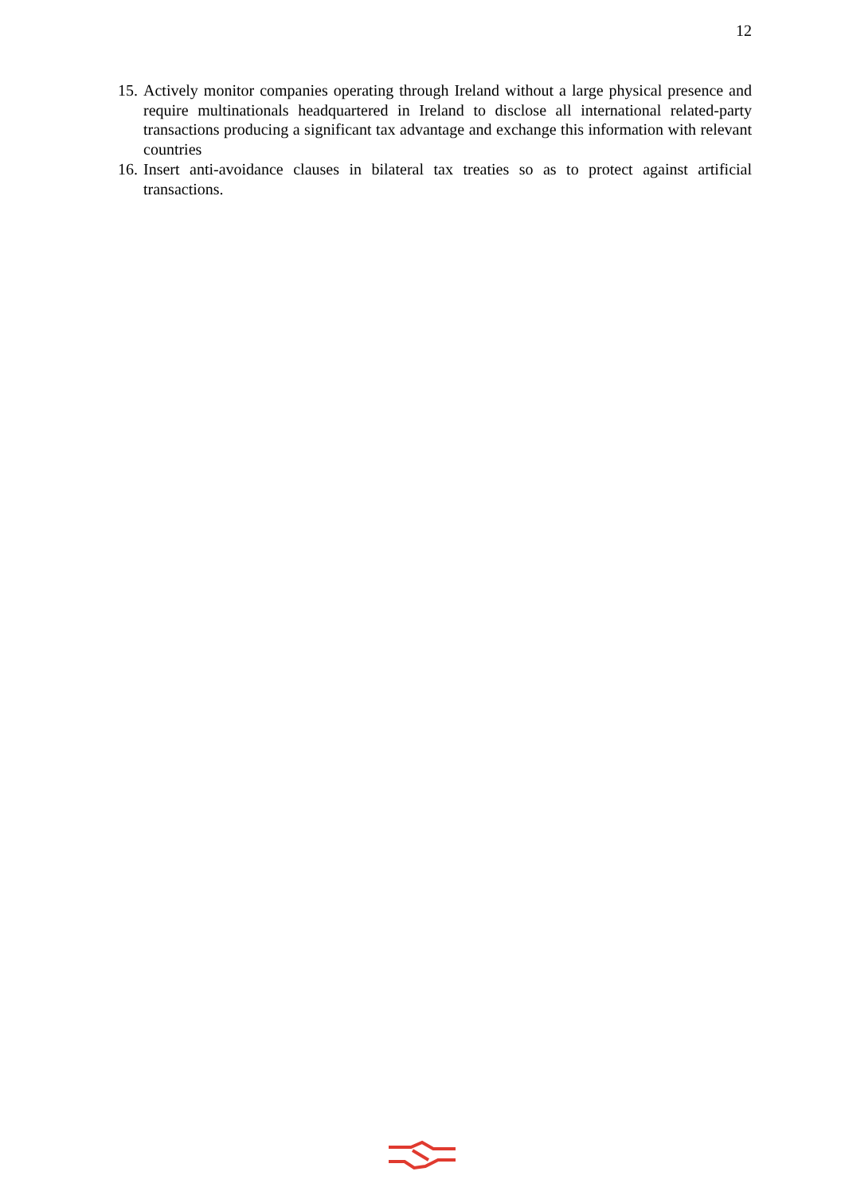12
15. Actively monitor companies operating through Ireland without a large physical presence and require multinationals headquartered in Ireland to disclose all international related-party transactions producing a significant tax advantage and exchange this information with relevant countries
16. Insert anti-avoidance clauses in bilateral tax treaties so as to protect against artificial transactions.